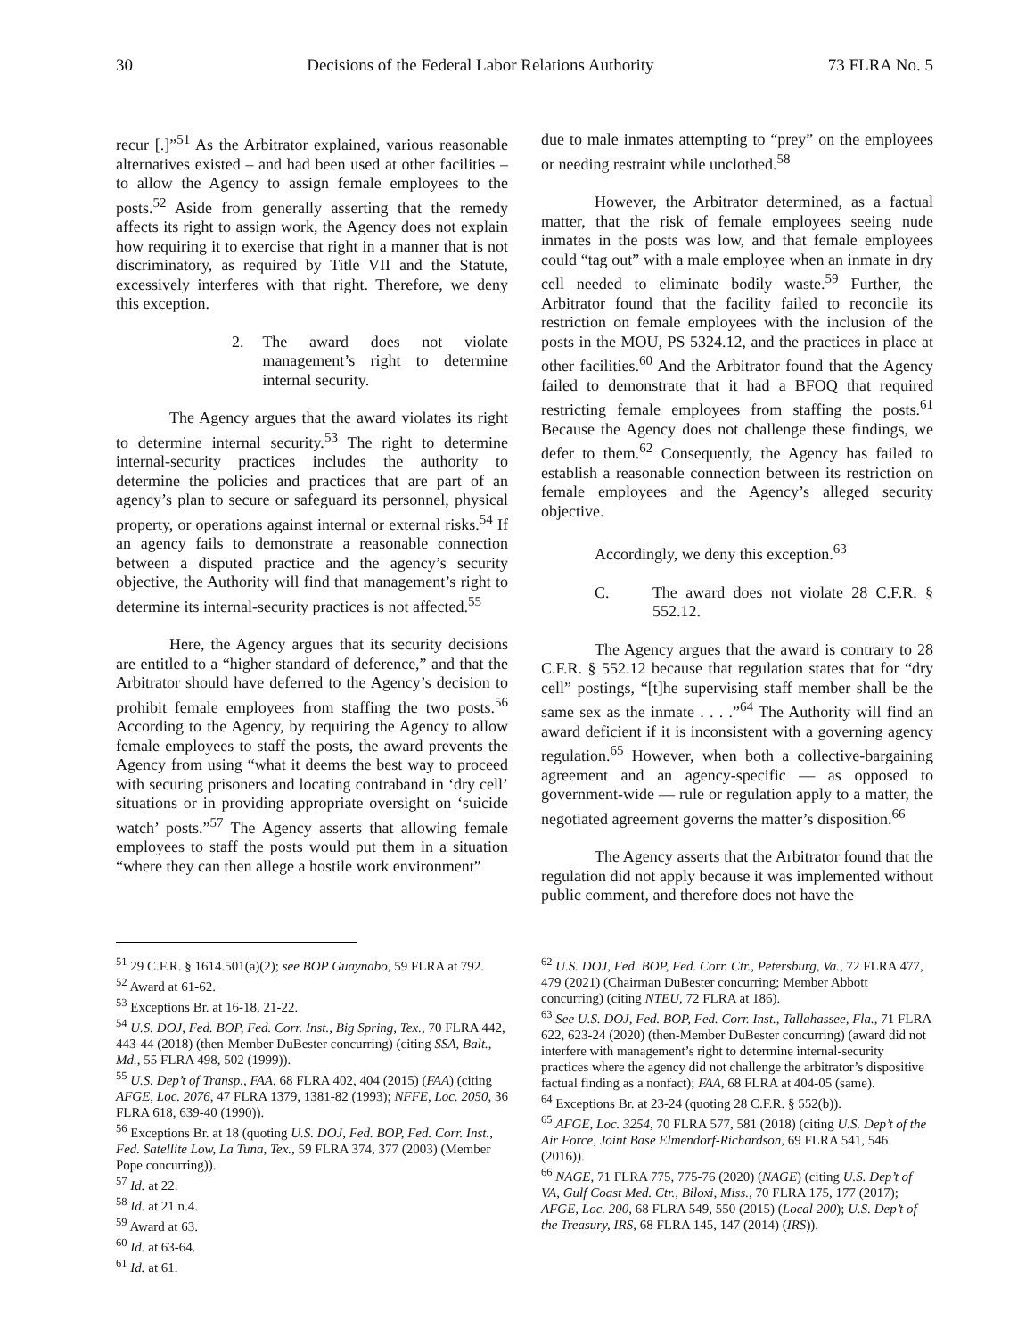30 Decisions of the Federal Labor Relations Authority 73 FLRA No. 5
recur [.]”<sup>51</sup> As the Arbitrator explained, various reasonable alternatives existed – and had been used at other facilities – to allow the Agency to assign female employees to the posts.<sup>52</sup> Aside from generally asserting that the remedy affects its right to assign work, the Agency does not explain how requiring it to exercise that right in a manner that is not discriminatory, as required by Title VII and the Statute, excessively interferes with that right. Therefore, we deny this exception.
2. The award does not violate management’s right to determine internal security.
The Agency argues that the award violates its right to determine internal security.<sup>53</sup> The right to determine internal-security practices includes the authority to determine the policies and practices that are part of an agency’s plan to secure or safeguard its personnel, physical property, or operations against internal or external risks.<sup>54</sup> If an agency fails to demonstrate a reasonable connection between a disputed practice and the agency’s security objective, the Authority will find that management’s right to determine its internal-security practices is not affected.<sup>55</sup>
Here, the Agency argues that its security decisions are entitled to a “higher standard of deference,” and that the Arbitrator should have deferred to the Agency’s decision to prohibit female employees from staffing the two posts.<sup>56</sup> According to the Agency, by requiring the Agency to allow female employees to staff the posts, the award prevents the Agency from using “what it deems the best way to proceed with securing prisoners and locating contraband in ‘dry cell’ situations or in providing appropriate oversight on ‘suicide watch’ posts.”<sup>57</sup> The Agency asserts that allowing female employees to staff the posts would put them in a situation “where they can then allege a hostile work environment”
due to male inmates attempting to “prey” on the employees or needing restraint while unclothed.<sup>58</sup>
However, the Arbitrator determined, as a factual matter, that the risk of female employees seeing nude inmates in the posts was low, and that female employees could “tag out” with a male employee when an inmate in dry cell needed to eliminate bodily waste.<sup>59</sup> Further, the Arbitrator found that the facility failed to reconcile its restriction on female employees with the inclusion of the posts in the MOU, PS 5324.12, and the practices in place at other facilities.<sup>60</sup> And the Arbitrator found that the Agency failed to demonstrate that it had a BFOQ that required restricting female employees from staffing the posts.<sup>61</sup> Because the Agency does not challenge these findings, we defer to them.<sup>62</sup> Consequently, the Agency has failed to establish a reasonable connection between its restriction on female employees and the Agency’s alleged security objective.
Accordingly, we deny this exception.<sup>63</sup>
C. The award does not violate 28 C.F.R. § 552.12.
The Agency argues that the award is contrary to 28 C.F.R. § 552.12 because that regulation states that for “dry cell” postings, “[t]he supervising staff member shall be the same sex as the inmate . . . .”<sup>64</sup> The Authority will find an award deficient if it is inconsistent with a governing agency regulation.<sup>65</sup> However, when both a collective-bargaining agreement and an agency-specific — as opposed to government-wide — rule or regulation apply to a matter, the negotiated agreement governs the matter’s disposition.<sup>66</sup>
The Agency asserts that the Arbitrator found that the regulation did not apply because it was implemented without public comment, and therefore does not have the
<sup>51</sup> 29 C.F.R. § 1614.501(a)(2); see BOP Guaynabo, 59 FLRA at 792.
<sup>52</sup> Award at 61-62.
<sup>53</sup> Exceptions Br. at 16-18, 21-22.
<sup>54</sup> U.S. DOJ, Fed. BOP, Fed. Corr. Inst., Big Spring, Tex., 70 FLRA 442, 443-44 (2018) (then-Member DuBester concurring) (citing SSA, Balt., Md., 55 FLRA 498, 502 (1999)).
<sup>55</sup> U.S. Dep’t of Transp., FAA, 68 FLRA 402, 404 (2015) (FAA) (citing AFGE, Loc. 2076, 47 FLRA 1379, 1381-82 (1993); NFFE, Loc. 2050, 36 FLRA 618, 639-40 (1990)).
<sup>56</sup> Exceptions Br. at 18 (quoting U.S. DOJ, Fed. BOP, Fed. Corr. Inst., Fed. Satellite Low, La Tuna, Tex., 59 FLRA 374, 377 (2003) (Member Pope concurring)).
<sup>57</sup> Id. at 22.
<sup>58</sup> Id. at 21 n.4.
<sup>59</sup> Award at 63.
<sup>60</sup> Id. at 63-64.
<sup>61</sup> Id. at 61.
<sup>62</sup> U.S. DOJ, Fed. BOP, Fed. Corr. Ctr., Petersburg, Va., 72 FLRA 477, 479 (2021) (Chairman DuBester concurring; Member Abbott concurring) (citing NTEU, 72 FLRA at 186).
<sup>63</sup> See U.S. DOJ, Fed. BOP, Fed. Corr. Inst., Tallahassee, Fla., 71 FLRA 622, 623-24 (2020) (then-Member DuBester concurring) (award did not interfere with management’s right to determine internal-security practices where the agency did not challenge the arbitrator’s dispositive factual finding as a nonfact); FAA, 68 FLRA at 404-05 (same).
<sup>64</sup> Exceptions Br. at 23-24 (quoting 28 C.F.R. § 552(b)).
<sup>65</sup> AFGE, Loc. 3254, 70 FLRA 577, 581 (2018) (citing U.S. Dep’t of the Air Force, Joint Base Elmendorf-Richardson, 69 FLRA 541, 546 (2016)).
<sup>66</sup> NAGE, 71 FLRA 775, 775-76 (2020) (NAGE) (citing U.S. Dep’t of VA, Gulf Coast Med. Ctr., Biloxi, Miss., 70 FLRA 175, 177 (2017); AFGE, Loc. 200, 68 FLRA 549, 550 (2015) (Local 200); U.S. Dep’t of the Treasury, IRS, 68 FLRA 145, 147 (2014) (IRS)).